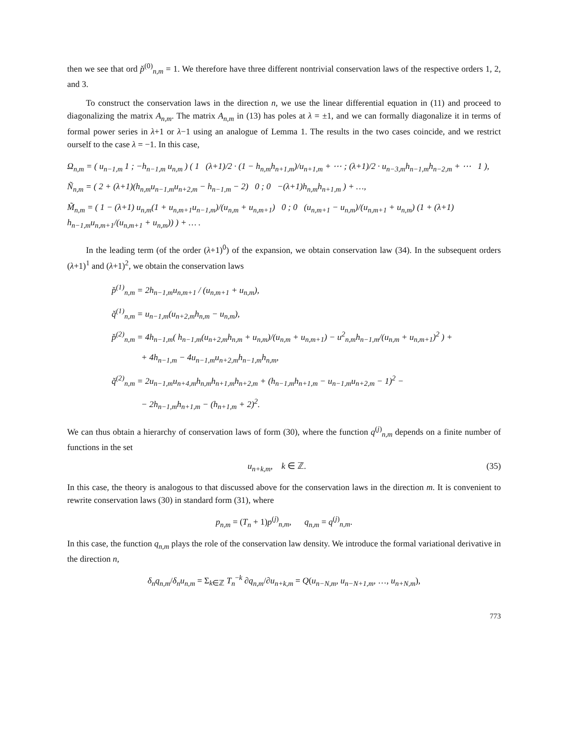then we see that ord p̌<sup>(0)</sup><sub>n,m</sub> = 1. We therefore have three different nontrivial conservation laws of the respective orders 1, 2, and 3.
To construct the conservation laws in the direction n, we use the linear differential equation in (11) and proceed to diagonalizing the matrix A<sub>n,m</sub>. The matrix A<sub>n,m</sub> in (13) has poles at λ = ±1, and we can formally diagonalize it in terms of formal power series in λ+1 or λ−1 using an analogue of Lemma 1. The results in the two cases coincide, and we restrict ourself to the case λ = −1. In this case,
Ω<sub>n,m</sub> = ( u<sub>n−1,m</sub> 1 ; −h<sub>n−1,m</sub> u<sub>n,m</sub> ) ( 1 (λ+1)/2 · (1 − h<sub>n,m</sub>h<sub>n+1,m</sub>)/u<sub>n+1,m</sub> + ⋯ ; (λ+1)/2 · u<sub>n−3,m</sub>h<sub>n−1,m</sub>h<sub>n−2,m</sub> + ⋯ 1 ),
Ñ<sub>n,m</sub> = ( 2 + (λ+1)(h<sub>n,m</sub>u<sub>n−1,m</sub>u<sub>n+2,m</sub> − h<sub>n−1,m</sub> − 2) 0 ; 0 −(λ+1)h<sub>n,m</sub>h<sub>n+1,m</sub> ) + …,
M̃<sub>n,m</sub> = ( 1 − (λ+1) u<sub>n,m</sub>(1 + u<sub>n,m+1</sub>u<sub>n−1,m</sub>)/(u<sub>n,m</sub> + u<sub>n,m+1</sub>) 0 ; 0 (u<sub>n,m+1</sub> − u<sub>n,m</sub>)/(u<sub>n,m+1</sub> + u<sub>n,m</sub>) (1 + (λ+1) h<sub>n−1,m</sub>u<sub>n,m+1</sub>/(u<sub>n,m+1</sub> + u<sub>n,m</sub>)) ) + … .
In the leading term (of the order (λ+1)<sup>0</sup>) of the expansion, we obtain conservation law (34). In the subsequent orders (λ+1)<sup>1</sup> and (λ+1)<sup>2</sup>, we obtain the conservation laws
p̌<sup>(1)</sup><sub>n,m</sub> = 2h<sub>n−1,m</sub>u<sub>n,m+1</sub> / (u<sub>n,m+1</sub> + u<sub>n,m</sub>),
q̌<sup>(1)</sup><sub>n,m</sub> = u<sub>n−1,m</sub>(u<sub>n+2,m</sub>h<sub>n,m</sub> − u<sub>n,m</sub>),
p̌<sup>(2)</sup><sub>n,m</sub> = 4h<sub>n−1,m</sub>( h<sub>n−1,m</sub>(u<sub>n+2,m</sub>h<sub>n,m</sub> + u<sub>n,m</sub>)/(u<sub>n,m</sub> + u<sub>n,m+1</sub>) − u<sup>2</sup><sub>n,m</sub>h<sub>n−1,m</sub>/(u<sub>n,m</sub> + u<sub>n,m+1</sub>)<sup>2</sup> ) +
+ 4h<sub>n−1,m</sub> − 4u<sub>n−1,m</sub>u<sub>n+2,m</sub>h<sub>n−1,m</sub>h<sub>n,m</sub>,
q̌<sup>(2)</sup><sub>n,m</sub> = 2u<sub>n−1,m</sub>u<sub>n+4,m</sub>h<sub>n,m</sub>h<sub>n+1,m</sub>h<sub>n+2,m</sub> + (h<sub>n−1,m</sub>h<sub>n+1,m</sub> − u<sub>n−1,m</sub>u<sub>n+2,m</sub> − 1)<sup>2</sup> −
− 2h<sub>n−1,m</sub>h<sub>n+1,m</sub> − (h<sub>n+1,m</sub> + 2)<sup>2</sup>.
We can thus obtain a hierarchy of conservation laws of form (30), where the function q<sup>(j)</sup><sub>n,m</sub> depends on a finite number of functions in the set
u<sub>n+k,m</sub>, k ∈ ℤ. (35)
In this case, the theory is analogous to that discussed above for the conservation laws in the direction m. It is convenient to rewrite conservation laws (30) in standard form (31), where
p<sub>n,m</sub> = (T<sub>n</sub> + 1)p<sup>(j)</sup><sub>n,m</sub>, q<sub>n,m</sub> = q<sup>(j)</sup><sub>n,m</sub>.
In this case, the function q<sub>n,m</sub> plays the role of the conservation law density. We introduce the formal variational derivative in the direction n,
δ<sub>n</sub>q<sub>n,m</sub>/δ<sub>n</sub>u<sub>n,m</sub> = Σ<sub>k∈ℤ</sub> T<sub>n</sub><sup>−k</sup> ∂q<sub>n,m</sub>/∂u<sub>n+k,m</sub> = Q(u<sub>n−N,m</sub>, u<sub>n−N+1,m</sub>, …, u<sub>n+N,m</sub>),
773